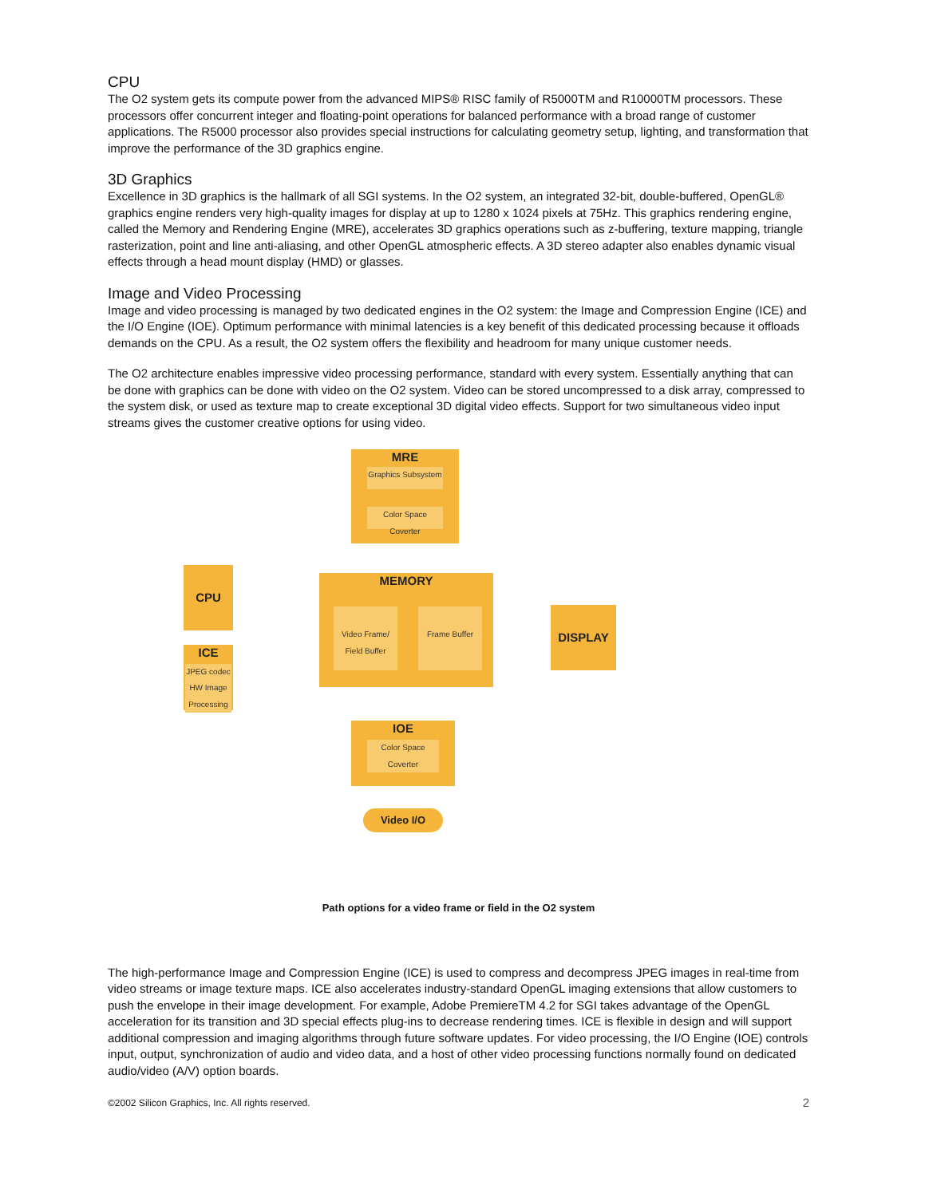CPU
The O2 system gets its compute power from the advanced MIPS® RISC family of R5000TM and R10000TM processors. These processors offer concurrent integer and floating-point operations for balanced performance with a broad range of customer applications. The R5000 processor also provides special instructions for calculating geometry setup, lighting, and transformation that improve the performance of the 3D graphics engine.
3D Graphics
Excellence in 3D graphics is the hallmark of all SGI systems. In the O2 system, an integrated 32-bit, double-buffered, OpenGL® graphics engine renders very high-quality images for display at up to 1280 x 1024 pixels at 75Hz. This graphics rendering engine, called the Memory and Rendering Engine (MRE), accelerates 3D graphics operations such as z-buffering, texture mapping, triangle rasterization, point and line anti-aliasing, and other OpenGL atmospheric effects. A 3D stereo adapter also enables dynamic visual effects through a head mount display (HMD) or glasses.
Image and Video Processing
Image and video processing is managed by two dedicated engines in the O2 system: the Image and Compression Engine (ICE) and the I/O Engine (IOE). Optimum performance with minimal latencies is a key benefit of this dedicated processing because it offloads demands on the CPU. As a result, the O2 system offers the flexibility and headroom for many unique customer needs.
The O2 architecture enables impressive video processing performance, standard with every system. Essentially anything that can be done with graphics can be done with video on the O2 system. Video can be stored uncompressed to a disk array, compressed to the system disk, or used as texture map to create exceptional 3D digital video effects. Support for two simultaneous video input streams gives the customer creative options for using video.
MRE
Graphics Subsystem
Color Space Coverter
CPU
ICE
JPEG codec
HW Image Processing
MEMORY
Video Frame/ Field Buffer
Frame Buffer
DISPLAY
IOE
Color Space Coverter
Video I/O
Path options for a video frame or field in the O2 system
The high-performance Image and Compression Engine (ICE) is used to compress and decompress JPEG images in real-time from video streams or image texture maps. ICE also accelerates industry-standard OpenGL imaging extensions that allow customers to push the envelope in their image development. For example, Adobe PremiereTM 4.2 for SGI takes advantage of the OpenGL acceleration for its transition and 3D special effects plug-ins to decrease rendering times. ICE is flexible in design and will support additional compression and imaging algorithms through future software updates. For video processing, the I/O Engine (IOE) controls input, output, synchronization of audio and video data, and a host of other video processing functions normally found on dedicated audio/video (A/V) option boards.
©2002 Silicon Graphics, Inc. All rights reserved. 2